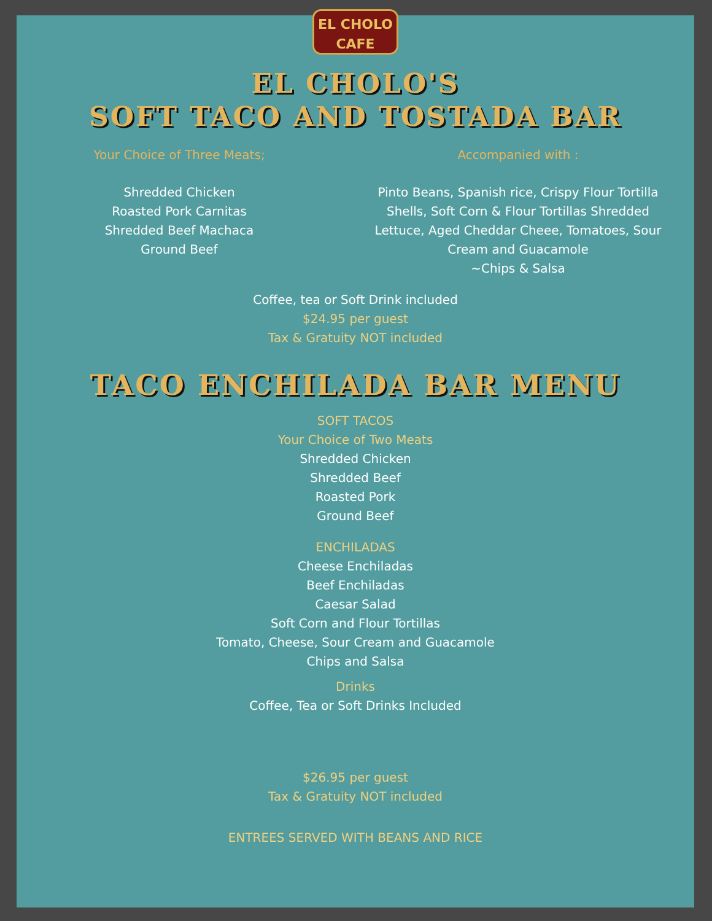EL CHOLO
CAFE
EL CHOLO'S
SOFT TACO AND TOSTADA BAR
Your Choice of Three Meats;
Shredded Chicken
Roasted Pork Carnitas
Shredded Beef Machaca
Ground Beef
Accompanied with :
Pinto Beans, Spanish rice, Crispy Flour Tortilla
Shells, Soft Corn & Flour Tortillas Shredded
Lettuce, Aged Cheddar Cheee, Tomatoes, Sour
Cream and Guacamole
~Chips & Salsa
Coffee, tea or Soft Drink included
$24.95 per guest
Tax & Gratuity NOT included
TACO ENCHILADA BAR MENU
SOFT TACOS
Your Choice of Two Meats
Shredded Chicken
Shredded Beef
Roasted Pork
Ground Beef
ENCHILADAS
Cheese Enchiladas
Beef Enchiladas
Caesar Salad
Soft Corn and Flour Tortillas
Tomato, Cheese, Sour Cream and Guacamole
Chips and Salsa
Drinks
Coffee, Tea or Soft Drinks Included
$26.95 per guest
Tax & Gratuity NOT included
ENTREES SERVED WITH BEANS AND RICE